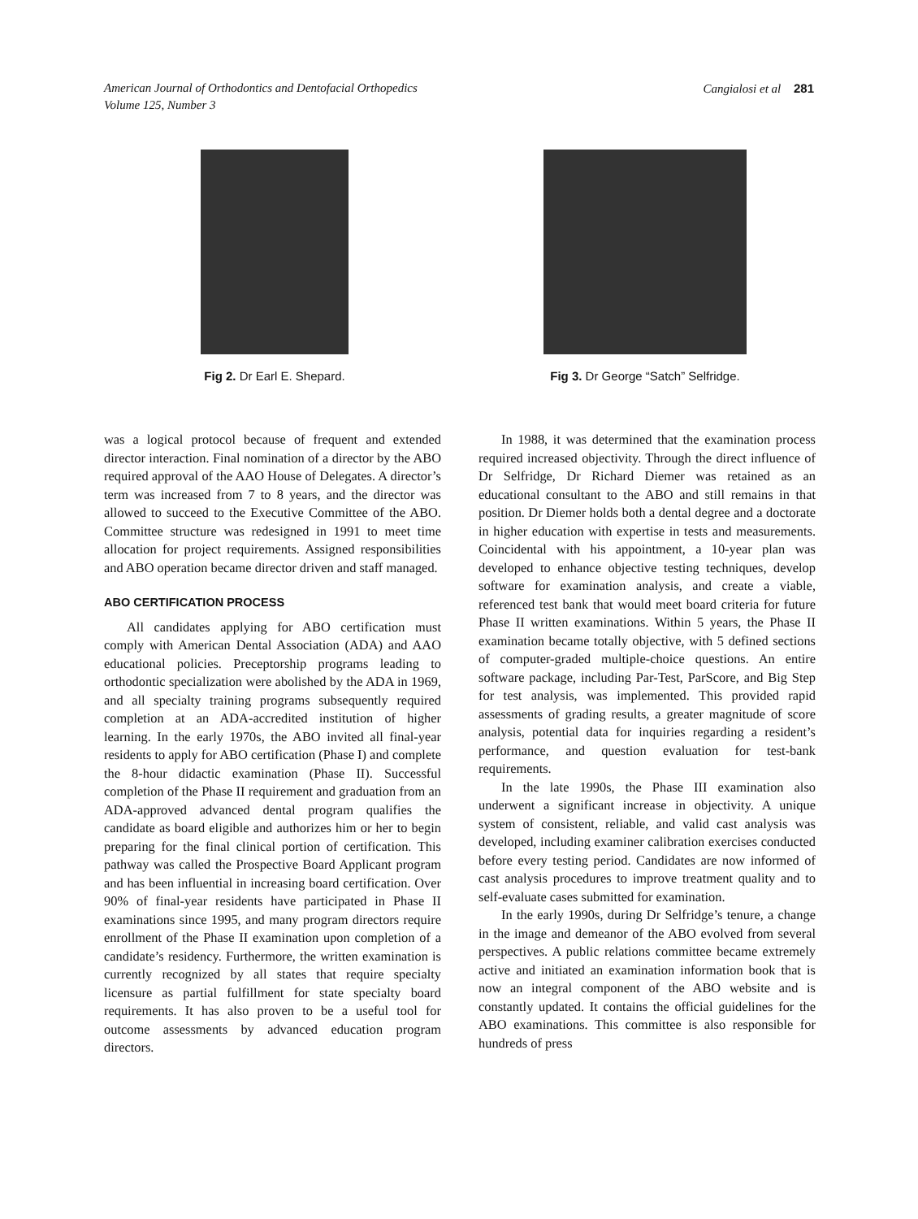American Journal of Orthodontics and Dentofacial Orthopedics
Volume 125, Number 3
Cangialosi et al 281
Fig 2. Dr Earl E. Shepard. Fig 3. Dr George “Satch” Selfridge.
was a logical protocol because of frequent and extended director interaction. Final nomination of a director by the ABO required approval of the AAO House of Delegates. A director’s term was increased from 7 to 8 years, and the director was allowed to succeed to the Executive Committee of the ABO. Committee structure was redesigned in 1991 to meet time allocation for project requirements. Assigned responsibilities and ABO operation became director driven and staff managed.
ABO CERTIFICATION PROCESS
All candidates applying for ABO certification must comply with American Dental Association (ADA) and AAO educational policies. Preceptorship programs leading to orthodontic specialization were abolished by the ADA in 1969, and all specialty training programs subsequently required completion at an ADA-accredited institution of higher learning. In the early 1970s, the ABO invited all final-year residents to apply for ABO certification (Phase I) and complete the 8-hour didactic examination (Phase II). Successful completion of the Phase II requirement and graduation from an ADA-approved advanced dental program qualifies the candidate as board eligible and authorizes him or her to begin preparing for the final clinical portion of certification. This pathway was called the Prospective Board Applicant program and has been influential in increasing board certification. Over 90% of final-year residents have participated in Phase II examinations since 1995, and many program directors require enrollment of the Phase II examination upon completion of a candidate’s residency. Furthermore, the written examination is currently recognized by all states that require specialty licensure as partial fulfillment for state specialty board requirements. It has also proven to be a useful tool for outcome assessments by advanced education program directors.
In 1988, it was determined that the examination process required increased objectivity. Through the direct influence of Dr Selfridge, Dr Richard Diemer was retained as an educational consultant to the ABO and still remains in that position. Dr Diemer holds both a dental degree and a doctorate in higher education with expertise in tests and measurements. Coincidental with his appointment, a 10-year plan was developed to enhance objective testing techniques, develop software for examination analysis, and create a viable, referenced test bank that would meet board criteria for future Phase II written examinations. Within 5 years, the Phase II examination became totally objective, with 5 defined sections of computer-graded multiple-choice questions. An entire software package, including Par-Test, ParScore, and Big Step for test analysis, was implemented. This provided rapid assessments of grading results, a greater magnitude of score analysis, potential data for inquiries regarding a resident’s performance, and question evaluation for test-bank requirements.
In the late 1990s, the Phase III examination also underwent a significant increase in objectivity. A unique system of consistent, reliable, and valid cast analysis was developed, including examiner calibration exercises conducted before every testing period. Candidates are now informed of cast analysis procedures to improve treatment quality and to self-evaluate cases submitted for examination.
In the early 1990s, during Dr Selfridge’s tenure, a change in the image and demeanor of the ABO evolved from several perspectives. A public relations committee became extremely active and initiated an examination information book that is now an integral component of the ABO website and is constantly updated. It contains the official guidelines for the ABO examinations. This committee is also responsible for hundreds of press